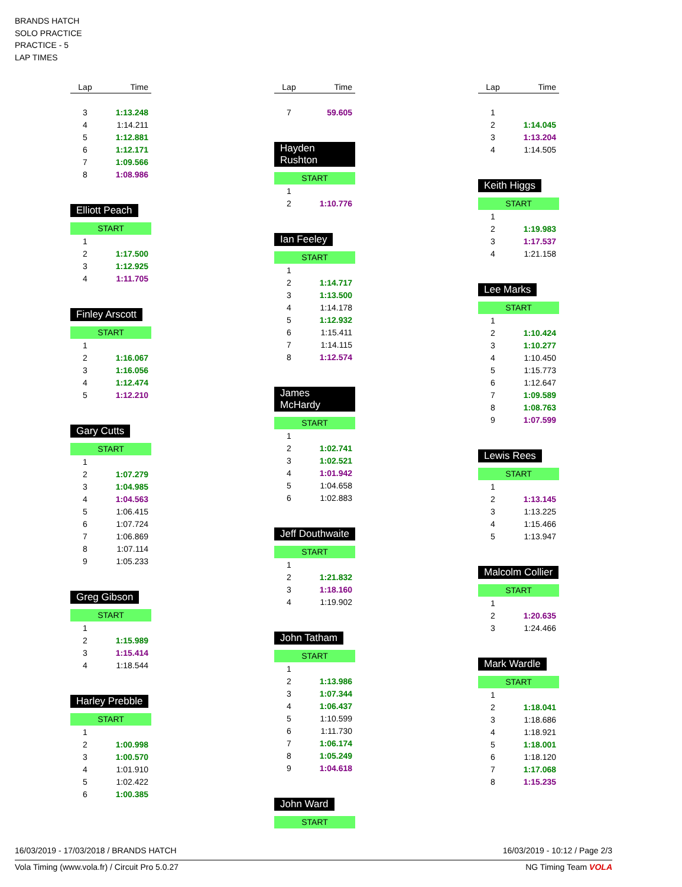BRANDS HATCH
SOLO PRACTICE
PRACTICE - 5
LAP TIMES
| Lap | Time |
| --- | --- |
| 3 | 1:13.248 |
| 4 | 1:14.211 |
| 5 | 1:12.881 |
| 6 | 1:12.171 |
| 7 | 1:09.566 |
| 8 | 1:08.986 |
Elliott Peach
START
| 1 | |
| 2 | 1:17.500 |
| 3 | 1:12.925 |
| 4 | 1:11.705 |
Finley Arscott
START
| 1 | |
| 2 | 1:16.067 |
| 3 | 1:16.056 |
| 4 | 1:12.474 |
| 5 | 1:12.210 |
Gary Cutts
START
| 1 | |
| 2 | 1:07.279 |
| 3 | 1:04.985 |
| 4 | 1:04.563 |
| 5 | 1:06.415 |
| 6 | 1:07.724 |
| 7 | 1:06.869 |
| 8 | 1:07.114 |
| 9 | 1:05.233 |
Greg Gibson
START
| 1 | |
| 2 | 1:15.989 |
| 3 | 1:15.414 |
| 4 | 1:18.544 |
Harley Prebble
START
| 1 | |
| 2 | 1:00.998 |
| 3 | 1:00.570 |
| 4 | 1:01.910 |
| 5 | 1:02.422 |
| 6 | 1:00.385 |
| Lap | Time |
| --- | --- |
| 7 | 59.605 |
Hayden Rushton
START
| 1 | |
| 2 | 1:10.776 |
Ian Feeley
START
| 1 | |
| 2 | 1:14.717 |
| 3 | 1:13.500 |
| 4 | 1:14.178 |
| 5 | 1:12.932 |
| 6 | 1:15.411 |
| 7 | 1:14.115 |
| 8 | 1:12.574 |
James McHardy
START
| 1 | |
| 2 | 1:02.741 |
| 3 | 1:02.521 |
| 4 | 1:01.942 |
| 5 | 1:04.658 |
| 6 | 1:02.883 |
Jeff Douthwaite
START
| 1 | |
| 2 | 1:21.832 |
| 3 | 1:18.160 |
| 4 | 1:19.902 |
John Tatham
START
| 1 | |
| 2 | 1:13.986 |
| 3 | 1:07.344 |
| 4 | 1:06.437 |
| 5 | 1:10.599 |
| 6 | 1:11.730 |
| 7 | 1:06.174 |
| 8 | 1:05.249 |
| 9 | 1:04.618 |
John Ward
START
| Lap | Time |
| --- | --- |
| 1 | |
| 2 | 1:14.045 |
| 3 | 1:13.204 |
| 4 | 1:14.505 |
Keith Higgs
START
| 1 | |
| 2 | 1:19.983 |
| 3 | 1:17.537 |
| 4 | 1:21.158 |
Lee Marks
START
| 1 | |
| 2 | 1:10.424 |
| 3 | 1:10.277 |
| 4 | 1:10.450 |
| 5 | 1:15.773 |
| 6 | 1:12.647 |
| 7 | 1:09.589 |
| 8 | 1:08.763 |
| 9 | 1:07.599 |
Lewis Rees
START
| 1 | |
| 2 | 1:13.145 |
| 3 | 1:13.225 |
| 4 | 1:15.466 |
| 5 | 1:13.947 |
Malcolm Collier
START
| 1 | |
| 2 | 1:20.635 |
| 3 | 1:24.466 |
Mark Wardle
START
| 1 | |
| 2 | 1:18.041 |
| 3 | 1:18.686 |
| 4 | 1:18.921 |
| 5 | 1:18.001 |
| 6 | 1:18.120 |
| 7 | 1:17.068 |
| 8 | 1:15.235 |
16/03/2019 - 17/03/2018 / BRANDS HATCH
16/03/2019 - 10:12 / Page 2/3
Vola Timing (www.vola.fr) / Circuit Pro 5.0.27
NG Timing Team VOLA